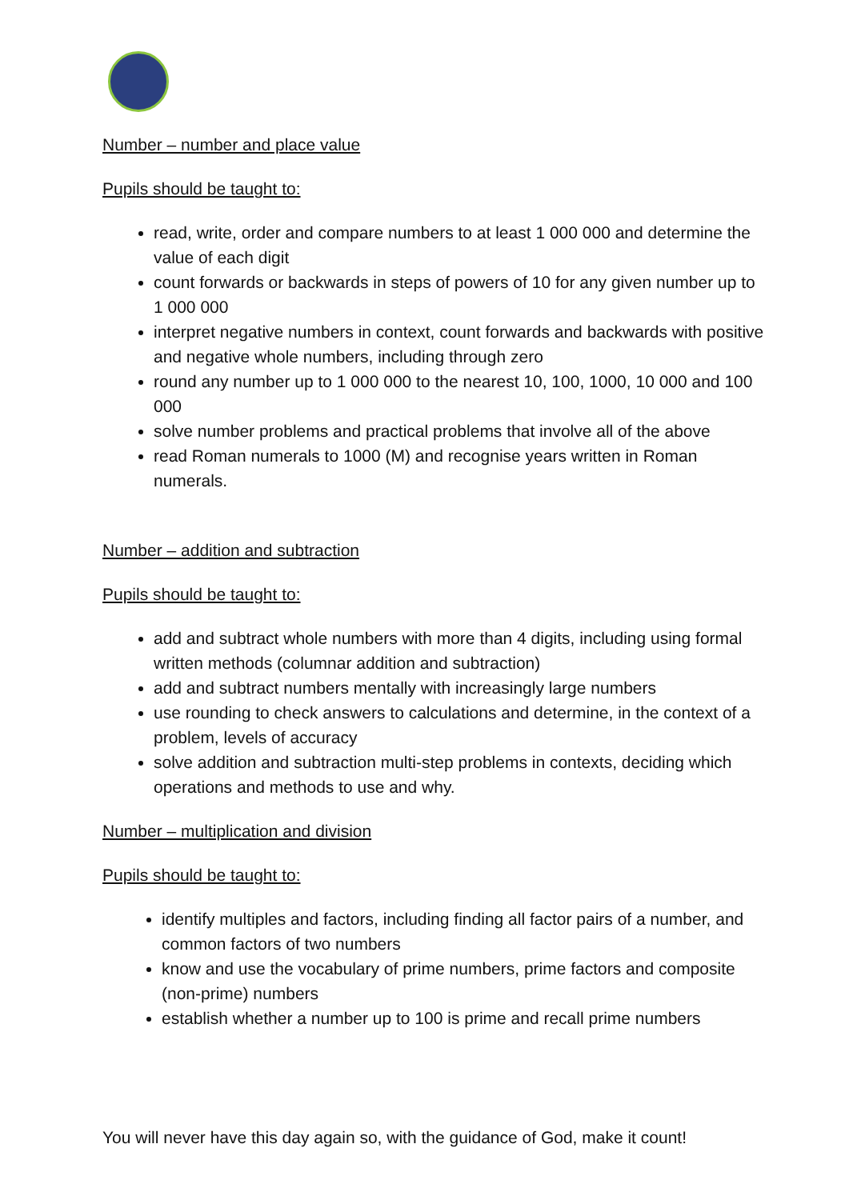Number – number and place value
Pupils should be taught to:
read, write, order and compare numbers to at least 1 000 000 and determine the value of each digit
count forwards or backwards in steps of powers of 10 for any given number up to 1 000 000
interpret negative numbers in context, count forwards and backwards with positive and negative whole numbers, including through zero
round any number up to 1 000 000 to the nearest 10, 100, 1000, 10 000 and 100 000
solve number problems and practical problems that involve all of the above
read Roman numerals to 1000 (M) and recognise years written in Roman numerals.
Number – addition and subtraction
Pupils should be taught to:
add and subtract whole numbers with more than 4 digits, including using formal written methods (columnar addition and subtraction)
add and subtract numbers mentally with increasingly large numbers
use rounding to check answers to calculations and determine, in the context of a problem, levels of accuracy
solve addition and subtraction multi-step problems in contexts, deciding which operations and methods to use and why.
Number – multiplication and division
Pupils should be taught to:
identify multiples and factors, including finding all factor pairs of a number, and common factors of two numbers
know and use the vocabulary of prime numbers, prime factors and composite (non-prime) numbers
establish whether a number up to 100 is prime and recall prime numbers
You will never have this day again so, with the guidance of God, make it count!